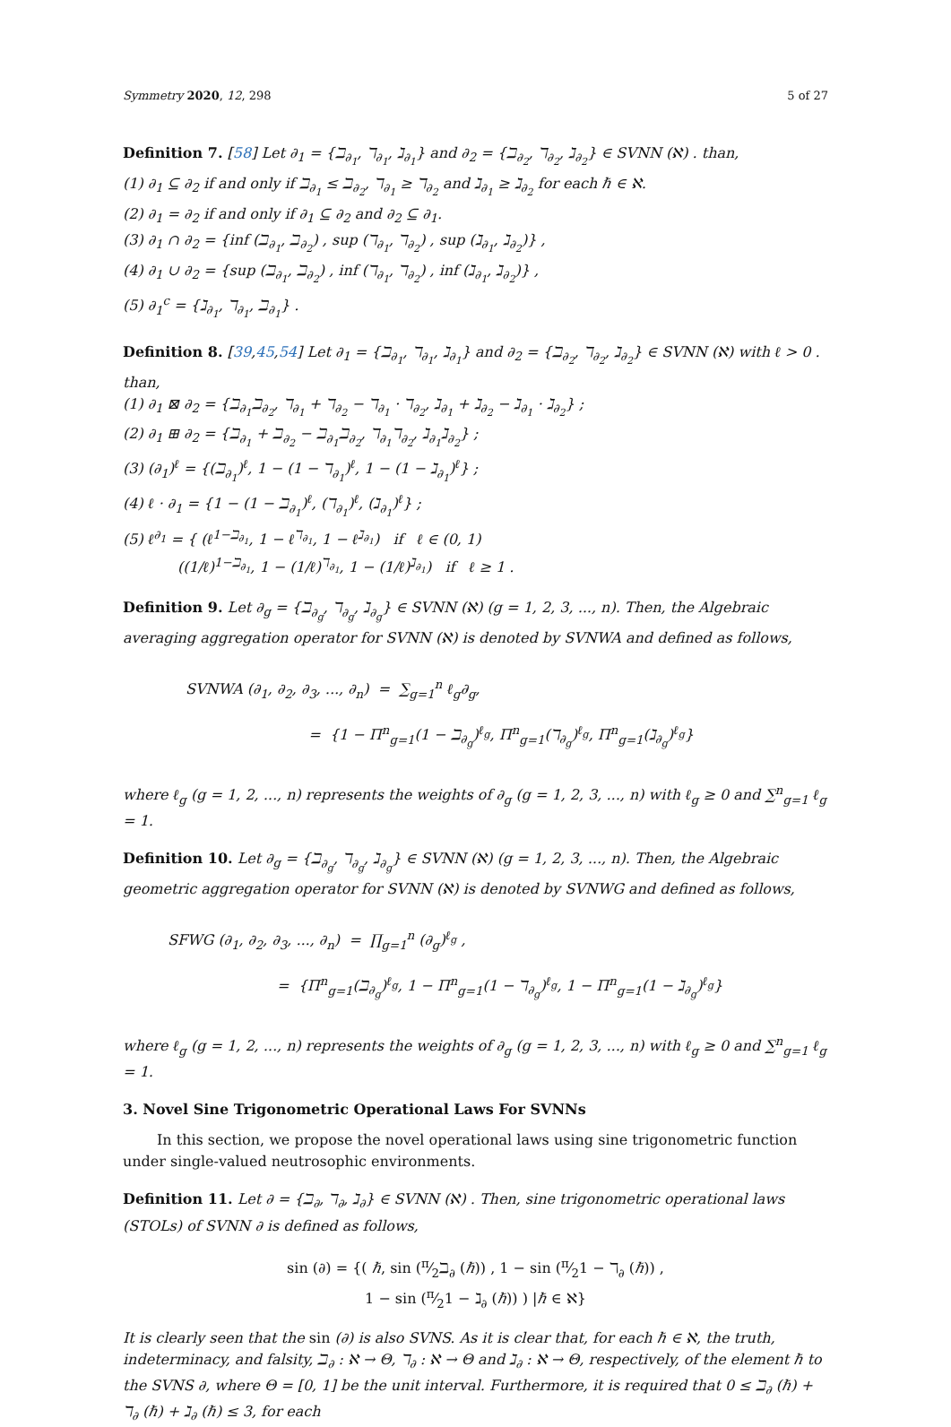Symmetry 2020, 12, 298 5 of 27
Definition 7. [58] Let ∂<sub>1</sub> = {ℶ<sub>∂<sub>1</sub></sub>, ℸ<sub>∂<sub>1</sub></sub>, ℷ<sub>∂<sub>1</sub></sub>} and ∂<sub>2</sub> = {ℶ<sub>∂<sub>2</sub></sub>, ℸ<sub>∂<sub>2</sub></sub>, ℷ<sub>∂<sub>2</sub></sub>} ∈ SVNN (ℵ) . than,
(1) ∂<sub>1</sub> ⊆ ∂<sub>2</sub> if and only if ℶ<sub>∂<sub>1</sub></sub> ≤ ℶ<sub>∂<sub>2</sub></sub>, ℸ<sub>∂<sub>1</sub></sub> ≥ ℸ<sub>∂<sub>2</sub></sub> and ℷ<sub>∂<sub>1</sub></sub> ≥ ℷ<sub>∂<sub>2</sub></sub> for each ℏ ∈ ℵ.
(2) ∂<sub>1</sub> = ∂<sub>2</sub> if and only if ∂<sub>1</sub> ⊆ ∂<sub>2</sub> and ∂<sub>2</sub> ⊆ ∂<sub>1</sub>.
(3) ∂<sub>1</sub> ∩ ∂<sub>2</sub> = {inf (ℶ<sub>∂<sub>1</sub></sub>, ℶ<sub>∂<sub>2</sub></sub>) , sup (ℸ<sub>∂<sub>1</sub></sub>, ℸ<sub>∂<sub>2</sub></sub>) , sup (ℷ<sub>∂<sub>1</sub></sub>, ℷ<sub>∂<sub>2</sub></sub>)} ,
(4) ∂<sub>1</sub> ∪ ∂<sub>2</sub> = {sup (ℶ<sub>∂<sub>1</sub></sub>, ℶ<sub>∂<sub>2</sub></sub>) , inf (ℸ<sub>∂<sub>1</sub></sub>, ℸ<sub>∂<sub>2</sub></sub>) , inf (ℷ<sub>∂<sub>1</sub></sub>, ℷ<sub>∂<sub>2</sub></sub>)} ,
(5) ∂<sub>1</sub><sup>c</sup> = {ℷ<sub>∂<sub>1</sub></sub>, ℸ<sub>∂<sub>1</sub></sub>, ℶ<sub>∂<sub>1</sub></sub>} .
Definition 8. [39,45,54] Let ∂<sub>1</sub> = {ℶ<sub>∂<sub>1</sub></sub>, ℸ<sub>∂<sub>1</sub></sub>, ℷ<sub>∂<sub>1</sub></sub>} and ∂<sub>2</sub> = {ℶ<sub>∂<sub>2</sub></sub>, ℸ<sub>∂<sub>2</sub></sub>, ℷ<sub>∂<sub>2</sub></sub>} ∈ SVNN (ℵ) with ℓ > 0 . than,
(1) ∂<sub>1</sub> ⊠ ∂<sub>2</sub> = {ℶ<sub>∂<sub>1</sub></sub>ℶ<sub>∂<sub>2</sub></sub>, ℸ<sub>∂<sub>1</sub></sub> + ℸ<sub>∂<sub>2</sub></sub> − ℸ<sub>∂<sub>1</sub></sub> · ℸ<sub>∂<sub>2</sub></sub>, ℷ<sub>∂<sub>1</sub></sub> + ℷ<sub>∂<sub>2</sub></sub> − ℷ<sub>∂<sub>1</sub></sub> · ℷ<sub>∂<sub>2</sub></sub>} ;
(2) ∂<sub>1</sub> ⊞ ∂<sub>2</sub> = {ℶ<sub>∂<sub>1</sub></sub> + ℶ<sub>∂<sub>2</sub></sub> − ℶ<sub>∂<sub>1</sub></sub>ℶ<sub>∂<sub>2</sub></sub>, ℸ<sub>∂<sub>1</sub></sub>ℸ<sub>∂<sub>2</sub></sub>, ℷ<sub>∂<sub>1</sub></sub>ℷ<sub>∂<sub>2</sub></sub>} ;
(3) (∂<sub>1</sub>)<sup>ℓ</sup> = {(ℶ<sub>∂<sub>1</sub></sub>)<sup>ℓ</sup>, 1 − (1 − ℸ<sub>∂<sub>1</sub></sub>)<sup>ℓ</sup>, 1 − (1 − ℷ<sub>∂<sub>1</sub></sub>)<sup>ℓ</sup>} ;
(4) ℓ · ∂<sub>1</sub> = {1 − (1 − ℶ<sub>∂<sub>1</sub></sub>)<sup>ℓ</sup>, (ℸ<sub>∂<sub>1</sub></sub>)<sup>ℓ</sup>, (ℷ<sub>∂<sub>1</sub></sub>)<sup>ℓ</sup>} ;
(5) ℓ<sup>∂<sub>1</sub></sup> = { (ℓ<sup>1−ℶ<sub>∂<sub>1</sub></sub></sup>, 1 − ℓ<sup>ℸ<sub>∂<sub>1</sub></sub></sup>, 1 − ℓ<sup>ℷ<sub>∂<sub>1</sub></sub></sup>) if ℓ ∈ (0, 1)
((1/ℓ)<sup>1−ℶ<sub>∂<sub>1</sub></sub></sup>, 1 − (1/ℓ)<sup>ℸ<sub>∂<sub>1</sub></sub></sup>, 1 − (1/ℓ)<sup>ℷ<sub>∂<sub>1</sub></sub></sup>) if ℓ ≥ 1 .
Definition 9. Let ∂<sub>g</sub> = {ℶ<sub>∂<sub>g</sub></sub>, ℸ<sub>∂<sub>g</sub></sub>, ℷ<sub>∂<sub>g</sub></sub>} ∈ SVNN (ℵ) (g = 1, 2, 3, ..., n). Then, the Algebraic averaging aggregation operator for SVNN (ℵ) is denoted by SVNWA and defined as follows,
SVNWA (∂<sub>1</sub>, ∂<sub>2</sub>, ∂<sub>3</sub>, ..., ∂<sub>n</sub>) = ∑<sub>g=1</sub><sup>n</sup> ℓ<sub>g</sub>∂<sub>g</sub>,
= {1 − Π<sup>n</sup><sub>g=1</sub>(1 − ℶ<sub>∂<sub>g</sub></sub>)<sup>ℓ<sub>g</sub></sup>, Π<sup>n</sup><sub>g=1</sub>(ℸ<sub>∂<sub>g</sub></sub>)<sup>ℓ<sub>g</sub></sup>, Π<sup>n</sup><sub>g=1</sub>(ℷ<sub>∂<sub>g</sub></sub>)<sup>ℓ<sub>g</sub></sup>}
where ℓ<sub>g</sub> (g = 1, 2, ..., n) represents the weights of ∂<sub>g</sub> (g = 1, 2, 3, ..., n) with ℓ<sub>g</sub> ≥ 0 and ∑<sup>n</sup><sub>g=1</sub> ℓ<sub>g</sub> = 1.
Definition 10. Let ∂<sub>g</sub> = {ℶ<sub>∂<sub>g</sub></sub>, ℸ<sub>∂<sub>g</sub></sub>, ℷ<sub>∂<sub>g</sub></sub>} ∈ SVNN (ℵ) (g = 1, 2, 3, ..., n). Then, the Algebraic geometric aggregation operator for SVNN (ℵ) is denoted by SVNWG and defined as follows,
SFWG (∂<sub>1</sub>, ∂<sub>2</sub>, ∂<sub>3</sub>, ..., ∂<sub>n</sub>) = ∏<sub>g=1</sub><sup>n</sup> (∂<sub>g</sub>)<sup>ℓ<sub>g</sub></sup> ,
= {Π<sup>n</sup><sub>g=1</sub>(ℶ<sub>∂<sub>g</sub></sub>)<sup>ℓ<sub>g</sub></sup>, 1 − Π<sup>n</sup><sub>g=1</sub>(1 − ℸ<sub>∂<sub>g</sub></sub>)<sup>ℓ<sub>g</sub></sup>, 1 − Π<sup>n</sup><sub>g=1</sub>(1 − ℷ<sub>∂<sub>g</sub></sub>)<sup>ℓ<sub>g</sub></sup>}
where ℓ<sub>g</sub> (g = 1, 2, ..., n) represents the weights of ∂<sub>g</sub> (g = 1, 2, 3, ..., n) with ℓ<sub>g</sub> ≥ 0 and ∑<sup>n</sup><sub>g=1</sub> ℓ<sub>g</sub> = 1.
3. Novel Sine Trigonometric Operational Laws For SVNNs
In this section, we propose the novel operational laws using sine trigonometric function under single-valued neutrosophic environments.
Definition 11. Let ∂ = {ℶ<sub>∂</sub>, ℸ<sub>∂</sub>, ℷ<sub>∂</sub>} ∈ SVNN (ℵ) . Then, sine trigonometric operational laws (STOLs) of SVNN ∂ is defined as follows,
sin (∂) = {( ℏ, sin (π⁄2ℶ<sub>∂</sub> (ℏ)) , 1 − sin (π⁄21 − ℸ<sub>∂</sub> (ℏ)) ,
1 − sin (π⁄21 − ℷ<sub>∂</sub> (ℏ)) ) |ℏ ∈ ℵ}
It is clearly seen that the sin (∂) is also SVNS. As it is clear that, for each ℏ ∈ ℵ, the truth, indeterminacy, and falsity, ℶ<sub>∂</sub> : ℵ → Θ, ℸ<sub>∂</sub> : ℵ → Θ and ℷ<sub>∂</sub> : ℵ → Θ, respectively, of the element ℏ to the SVNS ∂, where Θ = [0, 1] be the unit interval. Furthermore, it is required that 0 ≤ ℶ<sub>∂</sub> (ℏ) + ℸ<sub>∂</sub> (ℏ) + ℷ<sub>∂</sub> (ℏ) ≤ 3, for each